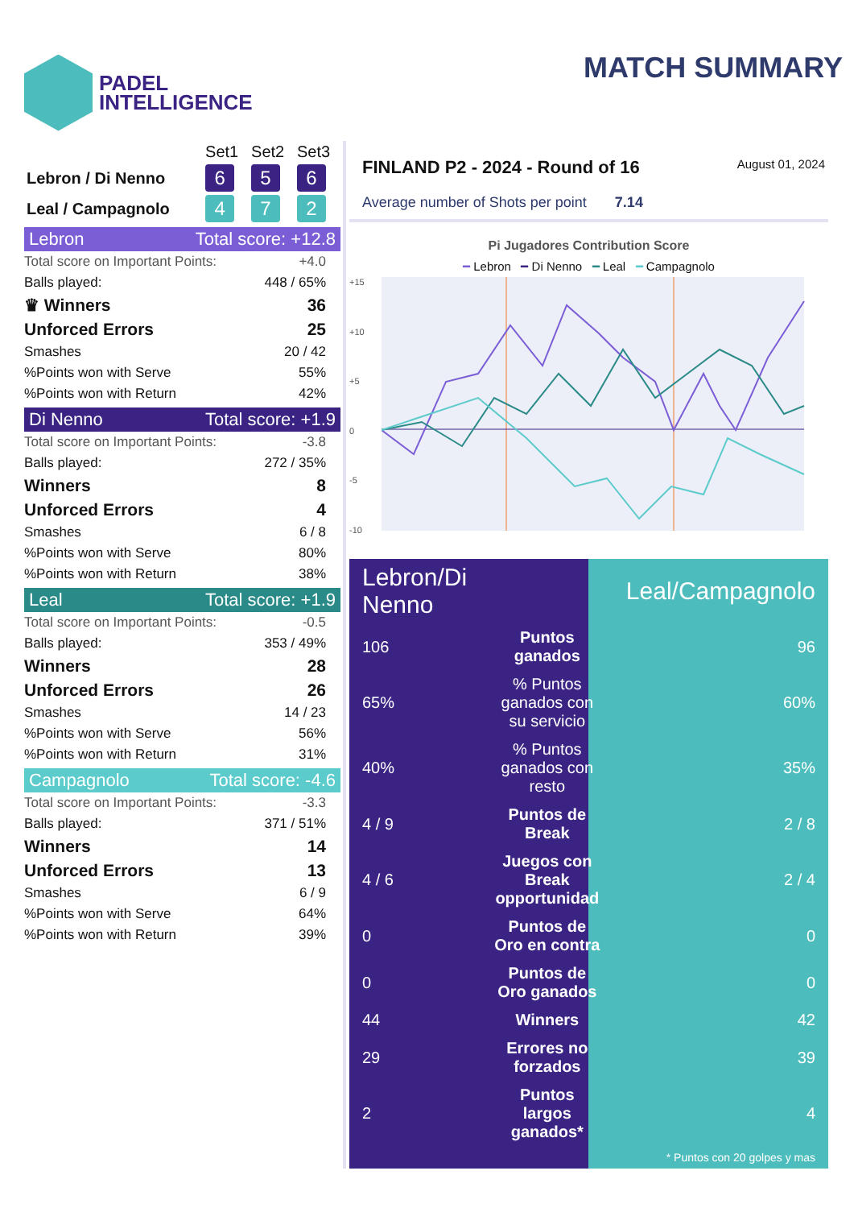PADEL
INTELLIGENCE
MATCH SUMMARY
| | Set1 | Set2 | Set3 |
| Lebron / Di Nenno | 6 | 5 | 6 |
| Leal / Campagnolo | 4 | 7 | 2 |
Lebron Total score: +12.8
| Total score on Important Points: | +4.0 |
| Balls played: | 448 / 65% |
| ♛ Winners | 36 |
| Unforced Errors | 25 |
| Smashes | 20 / 42 |
| %Points won with Serve | 55% |
| %Points won with Return | 42% |
Di Nenno Total score: +1.9
| Total score on Important Points: | -3.8 |
| Balls played: | 272 / 35% |
| Winners | 8 |
| Unforced Errors | 4 |
| Smashes | 6 / 8 |
| %Points won with Serve | 80% |
| %Points won with Return | 38% |
Leal Total score: +1.9
| Total score on Important Points: | -0.5 |
| Balls played: | 353 / 49% |
| Winners | 28 |
| Unforced Errors | 26 |
| Smashes | 14 / 23 |
| %Points won with Serve | 56% |
| %Points won with Return | 31% |
Campagnolo Total score: -4.6
| Total score on Important Points: | -3.3 |
| Balls played: | 371 / 51% |
| Winners | 14 |
| Unforced Errors | 13 |
| Smashes | 6 / 9 |
| %Points won with Serve | 64% |
| %Points won with Return | 39% |
FINLAND P2 - 2024 - Round of 16 August 01, 2024
Average number of Shots per point 7.14
Pi Jugadores Contribution Score
━ Lebron ━ Di Nenno ━ Leal ━ Campagnolo
+15
+10
+5
0
-5
-10
| Lebron/Di Nenno | | Leal/Campagnolo |
| 106 | Puntos ganados | 96 |
| 65% | % Puntos ganados con su servicio | 60% |
| 40% | % Puntos ganados con resto | 35% |
| 4 / 9 | Puntos de Break | 2 / 8 |
| 4 / 6 | Juegos con Break opportunidad | 2 / 4 |
| 0 | Puntos de Oro en contra | 0 |
| 0 | Puntos de Oro ganados | 0 |
| 44 | Winners | 42 |
| 29 | Errores no forzados | 39 |
| 2 | Puntos largos ganados* | 4 |
| | | * Puntos con 20 golpes y mas |